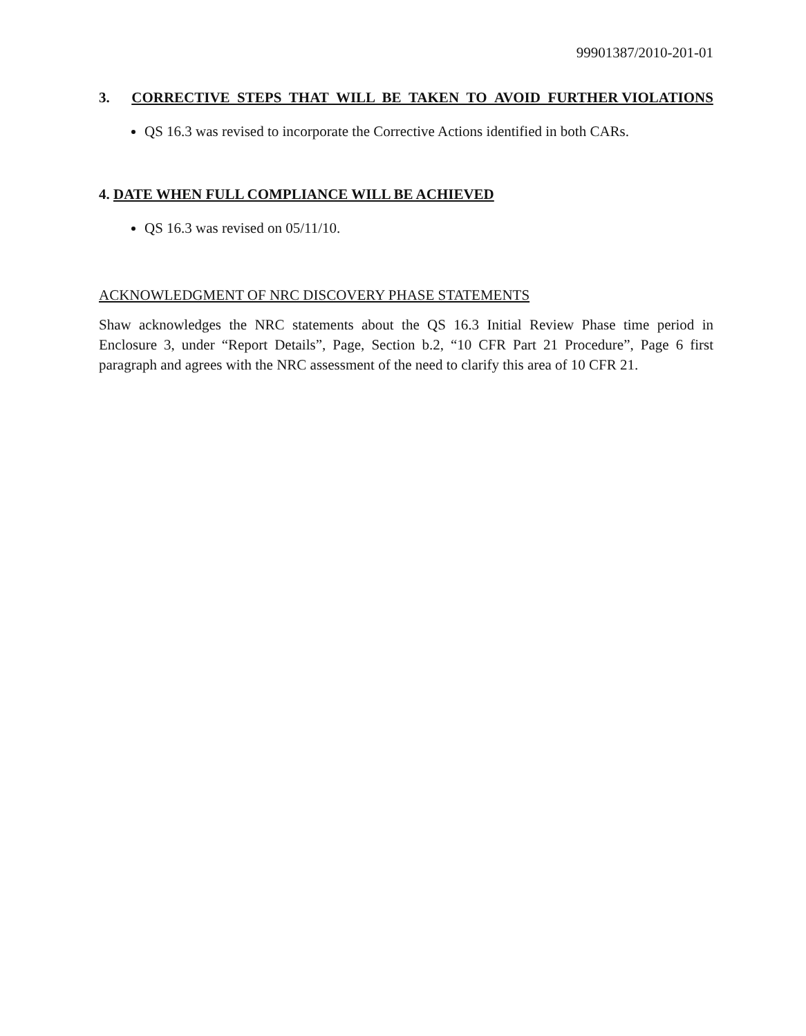99901387/2010-201-01
3. CORRECTIVE STEPS THAT WILL BE TAKEN TO AVOID FURTHER VIOLATIONS
QS 16.3 was revised to incorporate the Corrective Actions identified in both CARs.
4. DATE WHEN FULL COMPLIANCE WILL BE ACHIEVED
QS 16.3 was revised on 05/11/10.
ACKNOWLEDGMENT OF NRC DISCOVERY PHASE STATEMENTS
Shaw acknowledges the NRC statements about the QS 16.3 Initial Review Phase time period in Enclosure 3, under “Report Details”, Page, Section b.2, “10 CFR Part 21 Procedure”, Page 6 first paragraph and agrees with the NRC assessment of the need to clarify this area of 10 CFR 21.